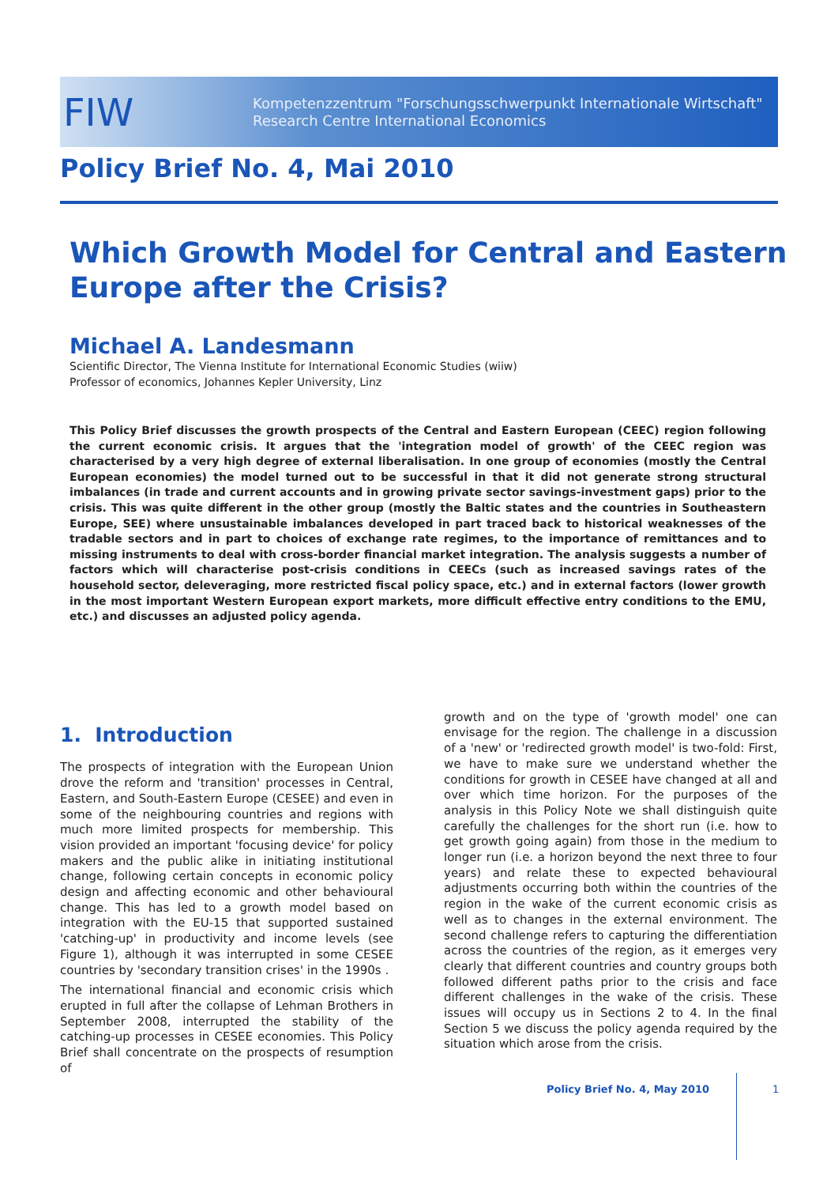FIW
Kompetenzzentrum "Forschungsschwerpunkt Internationale Wirtschaft"
Research Centre International Economics
Policy Brief No. 4, Mai 2010
Which Growth Model for Central and Eastern
Europe after the Crisis?
Michael A. Landesmann
Scientific Director, The Vienna Institute for International Economic Studies (wiiw)
Professor of economics, Johannes Kepler University, Linz
This Policy Brief discusses the growth prospects of the Central and Eastern European (CEEC) region following the current economic crisis. It argues that the 'integration model of growth' of the CEEC region was characterised by a very high degree of external liberalisation. In one group of economies (mostly the Central European economies) the model turned out to be successful in that it did not generate strong structural imbalances (in trade and current accounts and in growing private sector savings-investment gaps) prior to the crisis. This was quite different in the other group (mostly the Baltic states and the countries in Southeastern Europe, SEE) where unsustainable imbalances developed in part traced back to historical weaknesses of the tradable sectors and in part to choices of exchange rate regimes, to the importance of remittances and to missing instruments to deal with cross-border financial market integration. The analysis suggests a number of factors which will characterise post-crisis conditions in CEECs (such as increased savings rates of the household sector, deleveraging, more restricted fiscal policy space, etc.) and in external factors (lower growth in the most important Western European export markets, more difficult effective entry conditions to the EMU, etc.) and discusses an adjusted policy agenda.
1. Introduction
The prospects of integration with the European Union drove the reform and 'transition' processes in Central, Eastern, and South-Eastern Europe (CESEE) and even in some of the neighbouring countries and regions with much more limited prospects for membership. This vision provided an important 'focusing device' for policy makers and the public alike in initiating institutional change, following certain concepts in economic policy design and affecting economic and other behavioural change. This has led to a growth model based on integration with the EU-15 that supported sustained 'catching-up' in productivity and income levels (see Figure 1), although it was interrupted in some CESEE countries by 'secondary transition crises' in the 1990s .
The international financial and economic crisis which erupted in full after the collapse of Lehman Brothers in September 2008, interrupted the stability of the catching-up processes in CESEE economies. This Policy Brief shall concentrate on the prospects of resumption of
growth and on the type of 'growth model' one can envisage for the region. The challenge in a discussion of a 'new' or 'redirected growth model' is two-fold: First, we have to make sure we understand whether the conditions for growth in CESEE have changed at all and over which time horizon. For the purposes of the analysis in this Policy Note we shall distinguish quite carefully the challenges for the short run (i.e. how to get growth going again) from those in the medium to longer run (i.e. a horizon beyond the next three to four years) and relate these to expected behavioural adjustments occurring both within the countries of the region in the wake of the current economic crisis as well as to changes in the external environment. The second challenge refers to capturing the differentiation across the countries of the region, as it emerges very clearly that different countries and country groups both followed different paths prior to the crisis and face different challenges in the wake of the crisis. These issues will occupy us in Sections 2 to 4. In the final Section 5 we discuss the policy agenda required by the situation which arose from the crisis.
Policy Brief No. 4, May 2010 1